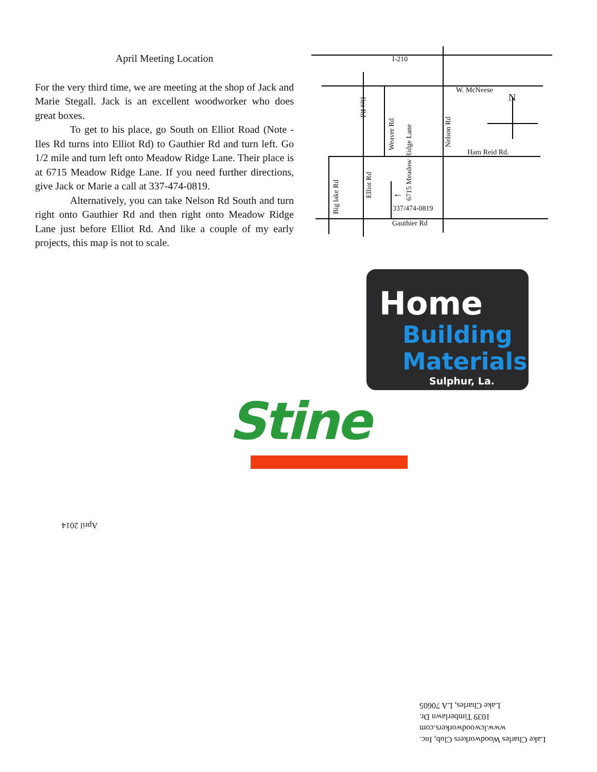April Meeting Location
For the very third time, we are meeting at the shop of Jack and Marie Stegall. Jack is an excellent woodworker who does great boxes.
To get to his place, go South on Elliot Road (Note - Iles Rd turns into Elliot Rd) to Gauthier Rd and turn left. Go 1/2 mile and turn left onto Meadow Ridge Lane. Their place is at 6715 Meadow Ridge Lane. If you need further directions, give Jack or Marie a call at 337-474-0819.
Alternatively, you can take Nelson Rd South and turn right onto Gauthier Rd and then right onto Meadow Ridge Lane just before Elliot Rd. And like a couple of my early projects, this map is not to scale.
I-210
W. McNeese
N
Ham Reid Rd.
337/474-0819
Gauthier Rd
Weaver Rd
6715 Meadow Ridge Lane
Nelson Rd
Elliot Rd
Big lake Rd
Iles Rd
←
Home
Building
Materials
Sulphur, La.
Stine
April 2014
Lake Charles Woodworkers Club, Inc.
www.lcwoodworkers.com
1039 Timberlawn Dr.
Lake Charles, LA 70605